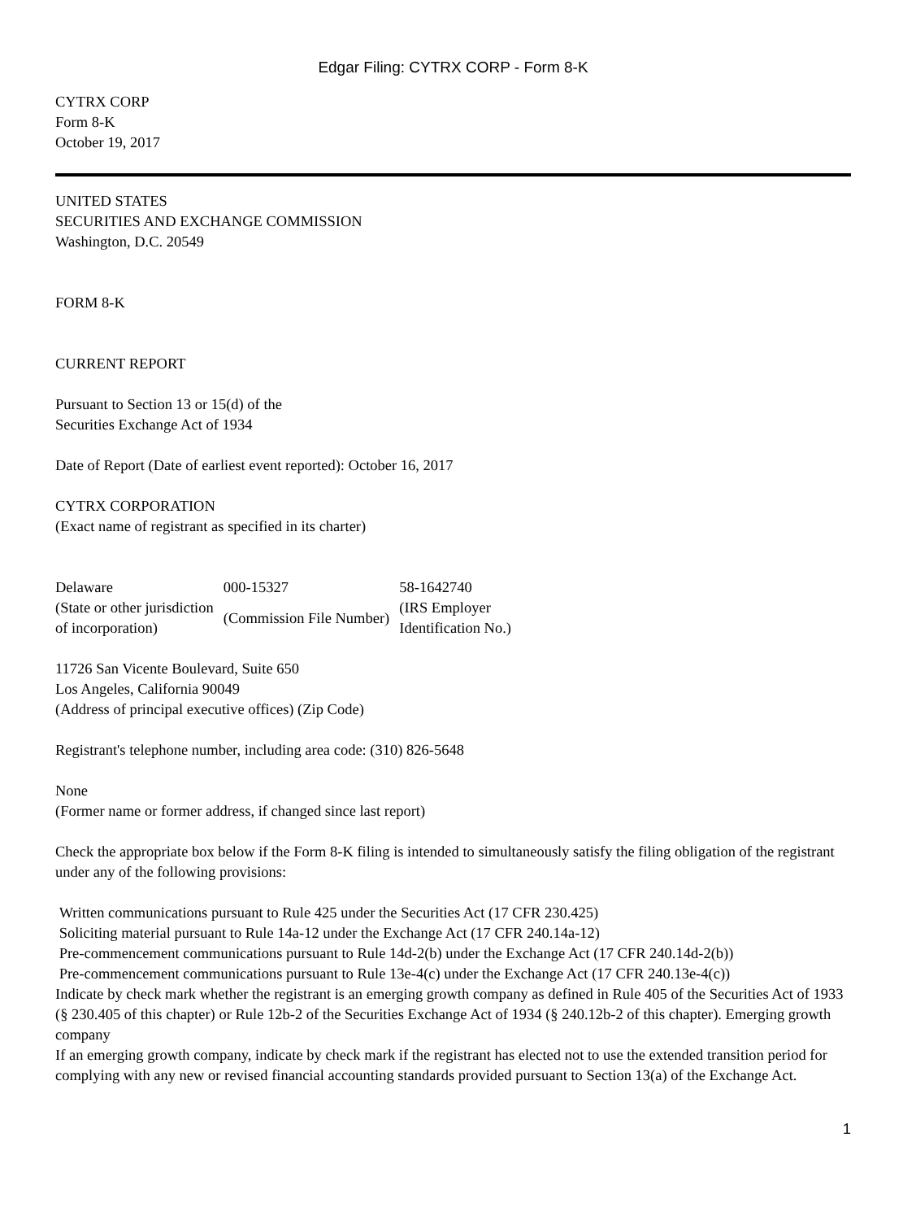Edgar Filing: CYTRX CORP - Form 8-K
CYTRX CORP
Form 8-K
October 19, 2017
UNITED STATES
SECURITIES AND EXCHANGE COMMISSION
Washington, D.C. 20549
FORM 8-K
CURRENT REPORT
Pursuant to Section 13 or 15(d) of the
Securities Exchange Act of 1934
Date of Report (Date of earliest event reported): October 16, 2017
CYTRX CORPORATION
(Exact name of registrant as specified in its charter)
| Delaware | 000-15327 | 58-1642740 |
| (State or other jurisdiction of incorporation) | (Commission File Number) | (IRS Employer Identification No.) |
11726 San Vicente Boulevard, Suite 650
Los Angeles, California 90049
(Address of principal executive offices) (Zip Code)
Registrant's telephone number, including area code: (310) 826-5648
None
(Former name or former address, if changed since last report)
Check the appropriate box below if the Form 8-K filing is intended to simultaneously satisfy the filing obligation of the registrant under any of the following provisions:
Written communications pursuant to Rule 425 under the Securities Act (17 CFR 230.425)
Soliciting material pursuant to Rule 14a-12 under the Exchange Act (17 CFR 240.14a-12)
Pre-commencement communications pursuant to Rule 14d-2(b) under the Exchange Act (17 CFR 240.14d-2(b))
Pre-commencement communications pursuant to Rule 13e-4(c) under the Exchange Act (17 CFR 240.13e-4(c))
Indicate by check mark whether the registrant is an emerging growth company as defined in Rule 405 of the Securities Act of 1933 (§ 230.405 of this chapter) or Rule 12b-2 of the Securities Exchange Act of 1934 (§ 240.12b-2 of this chapter). Emerging growth company
If an emerging growth company, indicate by check mark if the registrant has elected not to use the extended transition period for complying with any new or revised financial accounting standards provided pursuant to Section 13(a) of the Exchange Act.
1